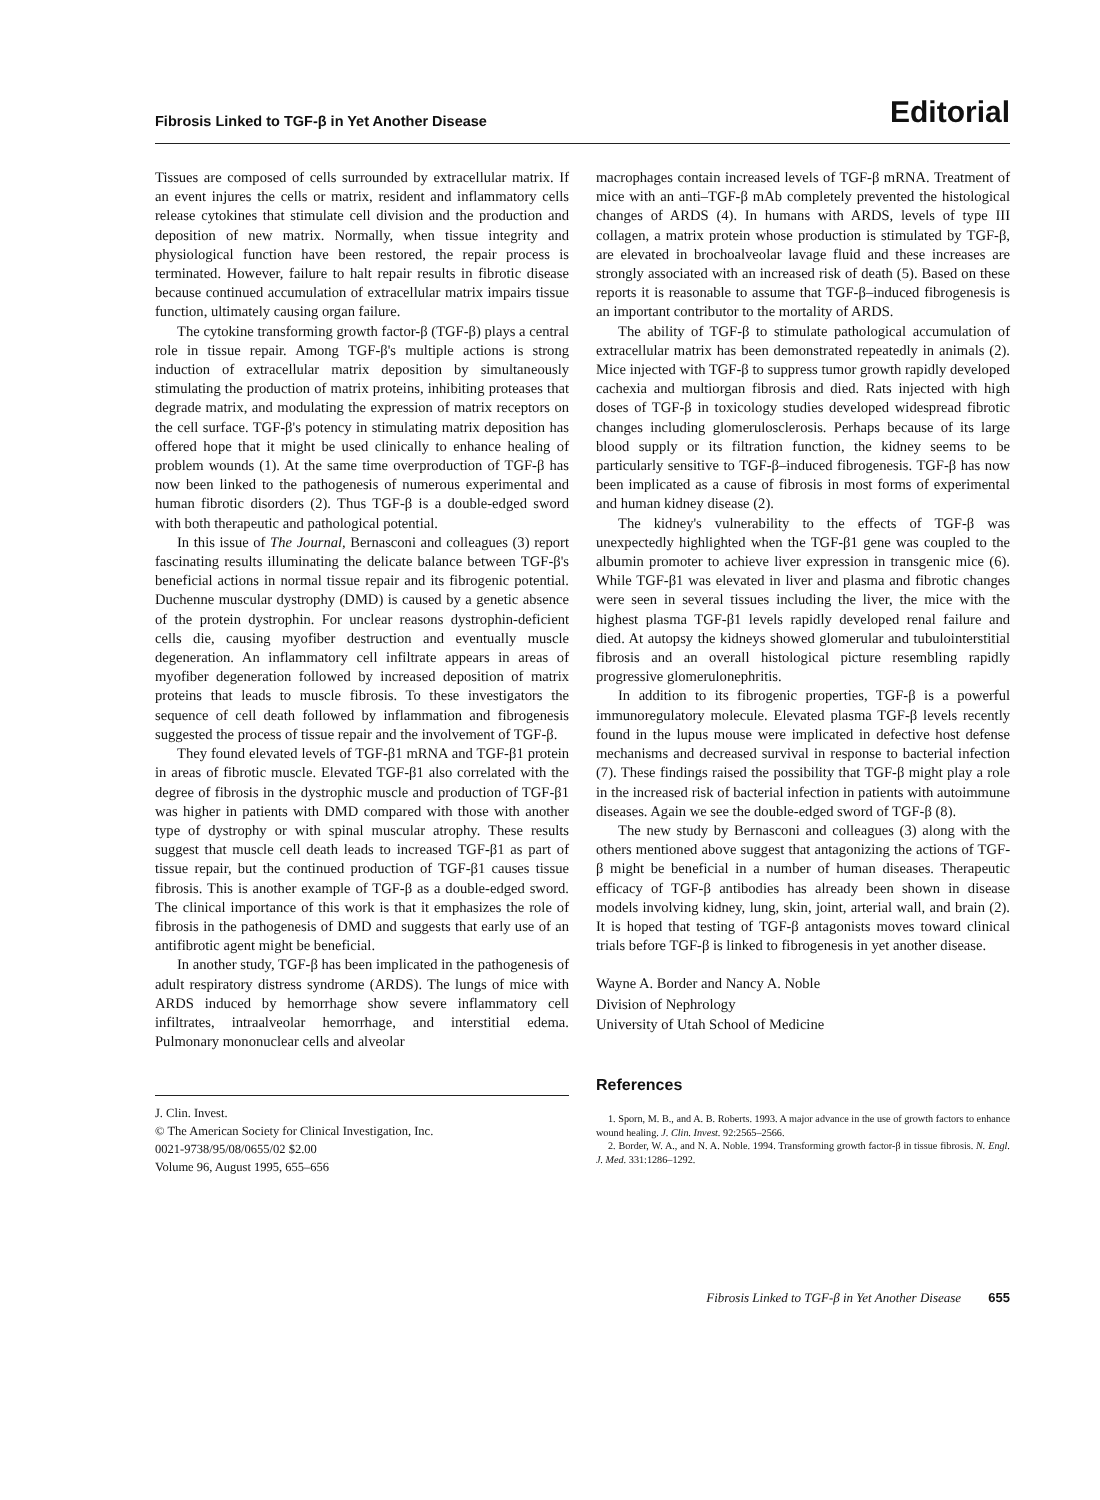Fibrosis Linked to TGF-β in Yet Another Disease Editorial
Tissues are composed of cells surrounded by extracellular matrix. If an event injures the cells or matrix, resident and inflammatory cells release cytokines that stimulate cell division and the production and deposition of new matrix. Normally, when tissue integrity and physiological function have been restored, the repair process is terminated. However, failure to halt repair results in fibrotic disease because continued accumulation of extracellular matrix impairs tissue function, ultimately causing organ failure.
The cytokine transforming growth factor-β (TGF-β) plays a central role in tissue repair. Among TGF-β's multiple actions is strong induction of extracellular matrix deposition by simultaneously stimulating the production of matrix proteins, inhibiting proteases that degrade matrix, and modulating the expression of matrix receptors on the cell surface. TGF-β's potency in stimulating matrix deposition has offered hope that it might be used clinically to enhance healing of problem wounds (1). At the same time overproduction of TGF-β has now been linked to the pathogenesis of numerous experimental and human fibrotic disorders (2). Thus TGF-β is a double-edged sword with both therapeutic and pathological potential.
In this issue of The Journal, Bernasconi and colleagues (3) report fascinating results illuminating the delicate balance between TGF-β's beneficial actions in normal tissue repair and its fibrogenic potential. Duchenne muscular dystrophy (DMD) is caused by a genetic absence of the protein dystrophin. For unclear reasons dystrophin-deficient cells die, causing myofiber destruction and eventually muscle degeneration. An inflammatory cell infiltrate appears in areas of myofiber degeneration followed by increased deposition of matrix proteins that leads to muscle fibrosis. To these investigators the sequence of cell death followed by inflammation and fibrogenesis suggested the process of tissue repair and the involvement of TGF-β.
They found elevated levels of TGF-β1 mRNA and TGF-β1 protein in areas of fibrotic muscle. Elevated TGF-β1 also correlated with the degree of fibrosis in the dystrophic muscle and production of TGF-β1 was higher in patients with DMD compared with those with another type of dystrophy or with spinal muscular atrophy. These results suggest that muscle cell death leads to increased TGF-β1 as part of tissue repair, but the continued production of TGF-β1 causes tissue fibrosis. This is another example of TGF-β as a double-edged sword. The clinical importance of this work is that it emphasizes the role of fibrosis in the pathogenesis of DMD and suggests that early use of an antifibrotic agent might be beneficial.
In another study, TGF-β has been implicated in the pathogenesis of adult respiratory distress syndrome (ARDS). The lungs of mice with ARDS induced by hemorrhage show severe inflammatory cell infiltrates, intraalveolar hemorrhage, and interstitial edema. Pulmonary mononuclear cells and alveolar
J. Clin. Invest.
© The American Society for Clinical Investigation, Inc.
0021-9738/95/08/0655/02 $2.00
Volume 96, August 1995, 655–656
macrophages contain increased levels of TGF-β mRNA. Treatment of mice with an anti–TGF-β mAb completely prevented the histological changes of ARDS (4). In humans with ARDS, levels of type III collagen, a matrix protein whose production is stimulated by TGF-β, are elevated in brochoalveolar lavage fluid and these increases are strongly associated with an increased risk of death (5). Based on these reports it is reasonable to assume that TGF-β–induced fibrogenesis is an important contributor to the mortality of ARDS.
The ability of TGF-β to stimulate pathological accumulation of extracellular matrix has been demonstrated repeatedly in animals (2). Mice injected with TGF-β to suppress tumor growth rapidly developed cachexia and multiorgan fibrosis and died. Rats injected with high doses of TGF-β in toxicology studies developed widespread fibrotic changes including glomerulosclerosis. Perhaps because of its large blood supply or its filtration function, the kidney seems to be particularly sensitive to TGF-β–induced fibrogenesis. TGF-β has now been implicated as a cause of fibrosis in most forms of experimental and human kidney disease (2).
The kidney's vulnerability to the effects of TGF-β was unexpectedly highlighted when the TGF-β1 gene was coupled to the albumin promoter to achieve liver expression in transgenic mice (6). While TGF-β1 was elevated in liver and plasma and fibrotic changes were seen in several tissues including the liver, the mice with the highest plasma TGF-β1 levels rapidly developed renal failure and died. At autopsy the kidneys showed glomerular and tubulointerstitial fibrosis and an overall histological picture resembling rapidly progressive glomerulonephritis.
In addition to its fibrogenic properties, TGF-β is a powerful immunoregulatory molecule. Elevated plasma TGF-β levels recently found in the lupus mouse were implicated in defective host defense mechanisms and decreased survival in response to bacterial infection (7). These findings raised the possibility that TGF-β might play a role in the increased risk of bacterial infection in patients with autoimmune diseases. Again we see the double-edged sword of TGF-β (8).
The new study by Bernasconi and colleagues (3) along with the others mentioned above suggest that antagonizing the actions of TGF-β might be beneficial in a number of human diseases. Therapeutic efficacy of TGF-β antibodies has already been shown in disease models involving kidney, lung, skin, joint, arterial wall, and brain (2). It is hoped that testing of TGF-β antagonists moves toward clinical trials before TGF-β is linked to fibrogenesis in yet another disease.
Wayne A. Border and Nancy A. Noble
Division of Nephrology
University of Utah School of Medicine
References
1. Sporn, M. B., and A. B. Roberts. 1993. A major advance in the use of growth factors to enhance wound healing. J. Clin. Invest. 92:2565–2566.
2. Border, W. A., and N. A. Noble. 1994. Transforming growth factor-β in tissue fibrosis. N. Engl. J. Med. 331:1286–1292.
Fibrosis Linked to TGF-β in Yet Another Disease 655